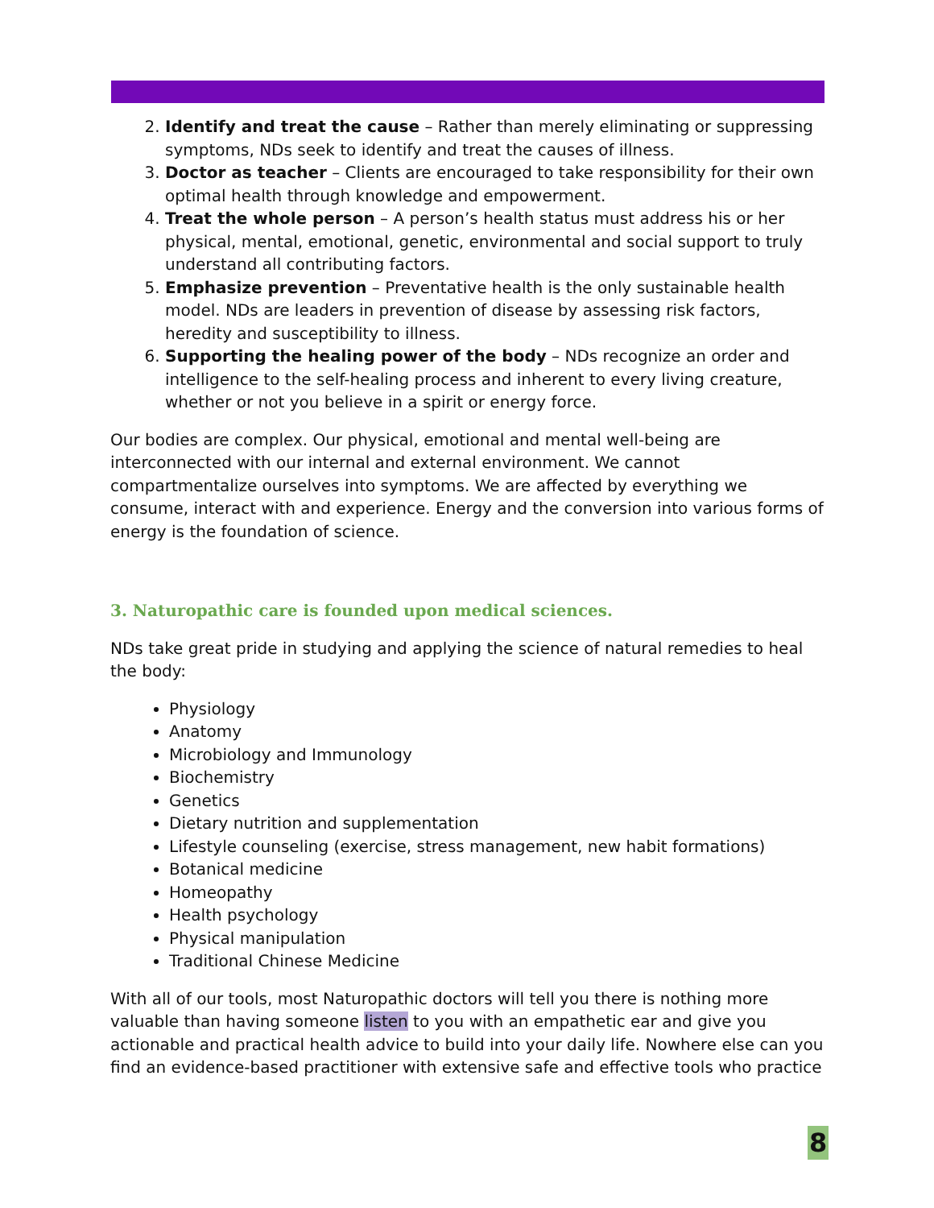2. Identify and treat the cause – Rather than merely eliminating or suppressing symptoms, NDs seek to identify and treat the causes of illness.
3. Doctor as teacher – Clients are encouraged to take responsibility for their own optimal health through knowledge and empowerment.
4. Treat the whole person – A person’s health status must address his or her physical, mental, emotional, genetic, environmental and social support to truly understand all contributing factors.
5. Emphasize prevention – Preventative health is the only sustainable health model. NDs are leaders in prevention of disease by assessing risk factors, heredity and susceptibility to illness.
6. Supporting the healing power of the body – NDs recognize an order and intelligence to the self-healing process and inherent to every living creature, whether or not you believe in a spirit or energy force.
Our bodies are complex. Our physical, emotional and mental well-being are interconnected with our internal and external environment. We cannot compartmentalize ourselves into symptoms. We are affected by everything we consume, interact with and experience. Energy and the conversion into various forms of energy is the foundation of science.
3. Naturopathic care is founded upon medical sciences.
NDs take great pride in studying and applying the science of natural remedies to heal the body:
Physiology
Anatomy
Microbiology and Immunology
Biochemistry
Genetics
Dietary nutrition and supplementation
Lifestyle counseling (exercise, stress management, new habit formations)
Botanical medicine
Homeopathy
Health psychology
Physical manipulation
Traditional Chinese Medicine
With all of our tools, most Naturopathic doctors will tell you there is nothing more valuable than having someone listen to you with an empathetic ear and give you actionable and practical health advice to build into your daily life. Nowhere else can you find an evidence-based practitioner with extensive safe and effective tools who practice
8